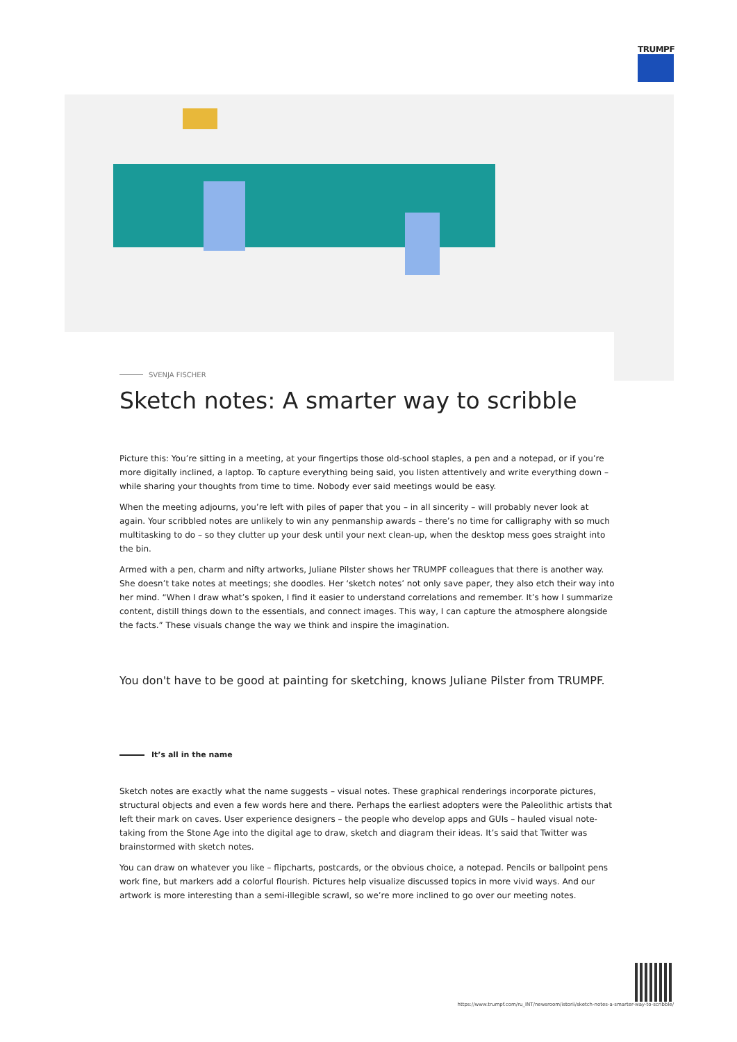TRUMPF
SVENJA FISCHER
Sketch notes: A smarter way to scribble
Picture this: You’re sitting in a meeting, at your fingertips those old-school staples, a pen and a notepad, or if you’re more digitally inclined, a laptop. To capture everything being said, you listen attentively and write everything down – while sharing your thoughts from time to time. Nobody ever said meetings would be easy.
When the meeting adjourns, you’re left with piles of paper that you – in all sincerity – will probably never look at again. Your scribbled notes are unlikely to win any penmanship awards – there’s no time for calligraphy with so much multitasking to do – so they clutter up your desk until your next clean-up, when the desktop mess goes straight into the bin.
Armed with a pen, charm and nifty artworks, Juliane Pilster shows her TRUMPF colleagues that there is another way. She doesn’t take notes at meetings; she doodles. Her ‘sketch notes’ not only save paper, they also etch their way into her mind. “When I draw what’s spoken, I find it easier to understand correlations and remember. It’s how I summarize content, distill things down to the essentials, and connect images. This way, I can capture the atmosphere alongside the facts.” These visuals change the way we think and inspire the imagination.
You don't have to be good at painting for sketching, knows Juliane Pilster from TRUMPF.
It’s all in the name
Sketch notes are exactly what the name suggests – visual notes. These graphical renderings incorporate pictures, structural objects and even a few words here and there. Perhaps the earliest adopters were the Paleolithic artists that left their mark on caves. User experience designers – the people who develop apps and GUIs – hauled visual note-taking from the Stone Age into the digital age to draw, sketch and diagram their ideas. It’s said that Twitter was brainstormed with sketch notes.
You can draw on whatever you like – flipcharts, postcards, or the obvious choice, a notepad. Pencils or ballpoint pens work fine, but markers add a colorful flourish. Pictures help visualize discussed topics in more vivid ways. And our artwork is more interesting than a semi-illegible scrawl, so we’re more inclined to go over our meeting notes.
https://www.trumpf.com/ru_INT/newsroom/istorii/sketch-notes-a-smarter-way-to-scribble/